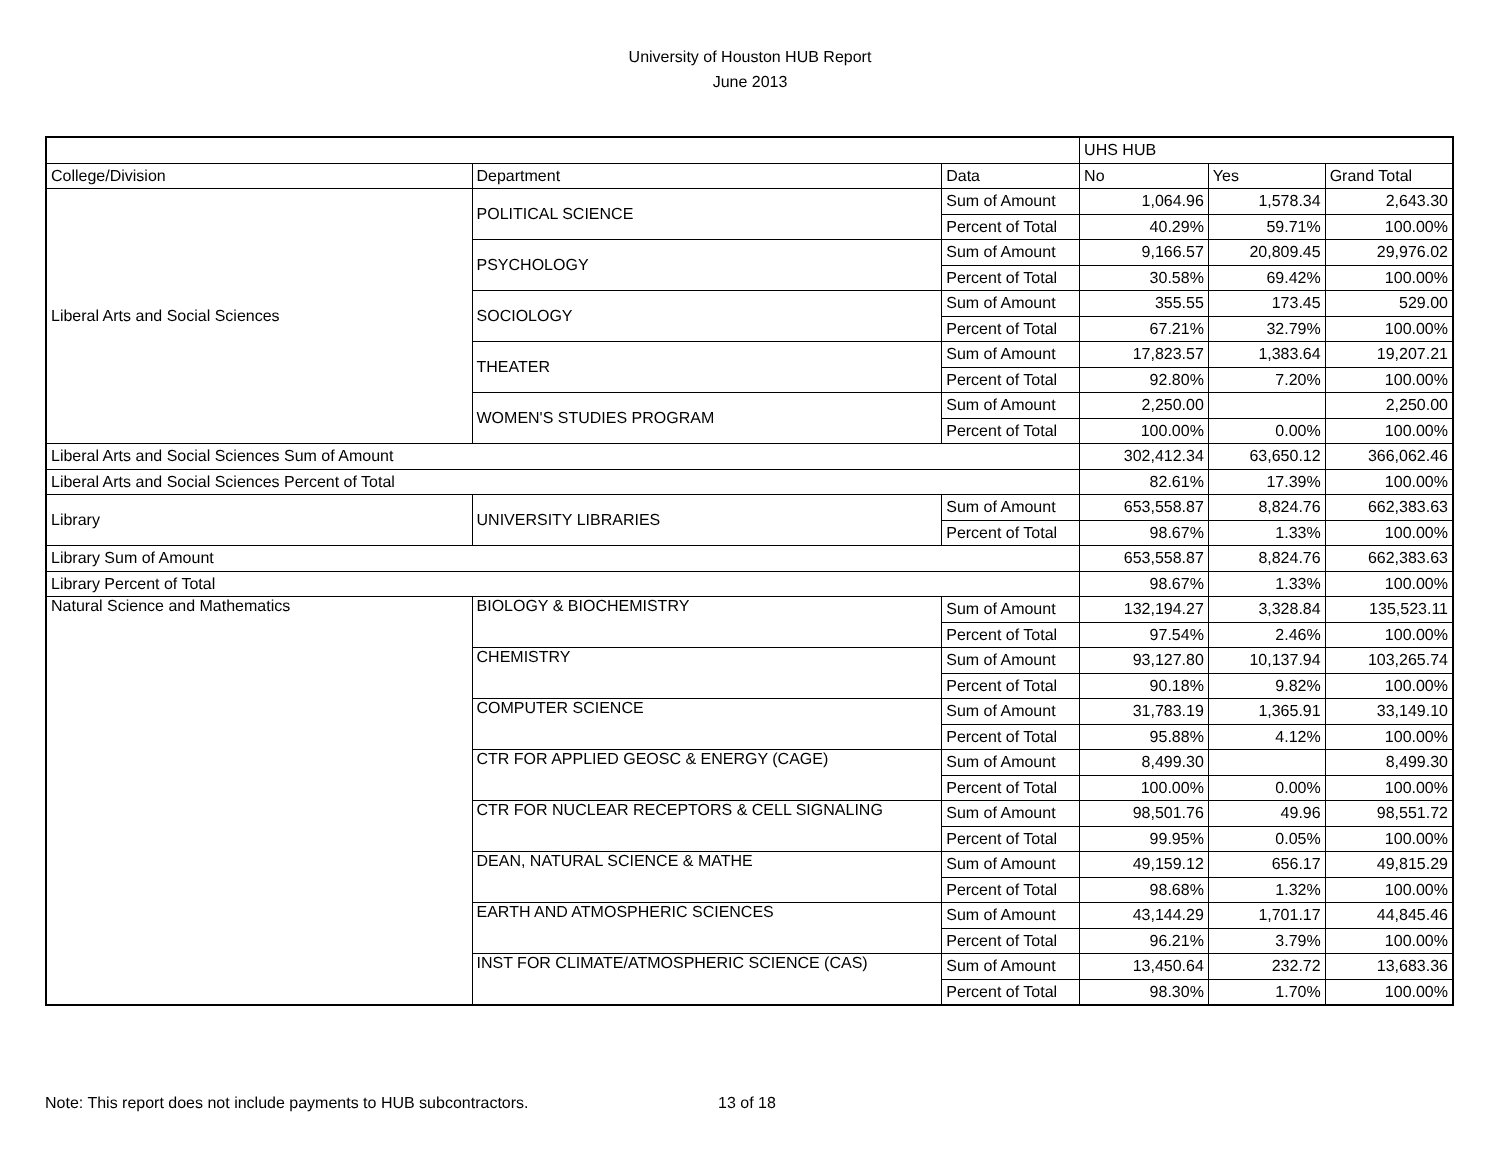University of Houston HUB Report
June 2013
| | | | UHS HUB | | |
| College/Division | Department | Data | No | Yes | Grand Total |
| Liberal Arts and Social Sciences | POLITICAL SCIENCE | Sum of Amount | 1,064.96 | 1,578.34 | 2,643.30 |
| | | Percent of Total | 40.29% | 59.71% | 100.00% |
| | PSYCHOLOGY | Sum of Amount | 9,166.57 | 20,809.45 | 29,976.02 |
| | | Percent of Total | 30.58% | 69.42% | 100.00% |
| | SOCIOLOGY | Sum of Amount | 355.55 | 173.45 | 529.00 |
| | | Percent of Total | 67.21% | 32.79% | 100.00% |
| | THEATER | Sum of Amount | 17,823.57 | 1,383.64 | 19,207.21 |
| | | Percent of Total | 92.80% | 7.20% | 100.00% |
| | WOMEN'S STUDIES PROGRAM | Sum of Amount | 2,250.00 | | 2,250.00 |
| | | Percent of Total | 100.00% | 0.00% | 100.00% |
| Liberal Arts and Social Sciences Sum of Amount | | | 302,412.34 | 63,650.12 | 366,062.46 |
| Liberal Arts and Social Sciences Percent of Total | | | 82.61% | 17.39% | 100.00% |
| Library | UNIVERSITY LIBRARIES | Sum of Amount | 653,558.87 | 8,824.76 | 662,383.63 |
| | | Percent of Total | 98.67% | 1.33% | 100.00% |
| Library Sum of Amount | | | 653,558.87 | 8,824.76 | 662,383.63 |
| Library Percent of Total | | | 98.67% | 1.33% | 100.00% |
| Natural Science and Mathematics | BIOLOGY & BIOCHEMISTRY | Sum of Amount | 132,194.27 | 3,328.84 | 135,523.11 |
| | | Percent of Total | 97.54% | 2.46% | 100.00% |
| | CHEMISTRY | Sum of Amount | 93,127.80 | 10,137.94 | 103,265.74 |
| | | Percent of Total | 90.18% | 9.82% | 100.00% |
| | COMPUTER SCIENCE | Sum of Amount | 31,783.19 | 1,365.91 | 33,149.10 |
| | | Percent of Total | 95.88% | 4.12% | 100.00% |
| | CTR FOR APPLIED GEOSC & ENERGY (CAGE) | Sum of Amount | 8,499.30 | | 8,499.30 |
| | | Percent of Total | 100.00% | 0.00% | 100.00% |
| | CTR FOR NUCLEAR RECEPTORS & CELL SIGNALING | Sum of Amount | 98,501.76 | 49.96 | 98,551.72 |
| | | Percent of Total | 99.95% | 0.05% | 100.00% |
| | DEAN, NATURAL SCIENCE & MATHE | Sum of Amount | 49,159.12 | 656.17 | 49,815.29 |
| | | Percent of Total | 98.68% | 1.32% | 100.00% |
| | EARTH AND ATMOSPHERIC SCIENCES | Sum of Amount | 43,144.29 | 1,701.17 | 44,845.46 |
| | | Percent of Total | 96.21% | 3.79% | 100.00% |
| | INST FOR CLIMATE/ATMOSPHERIC SCIENCE (CAS) | Sum of Amount | 13,450.64 | 232.72 | 13,683.36 |
| | | Percent of Total | 98.30% | 1.70% | 100.00% |
Note: This report does not include payments to HUB subcontractors.
13 of 18